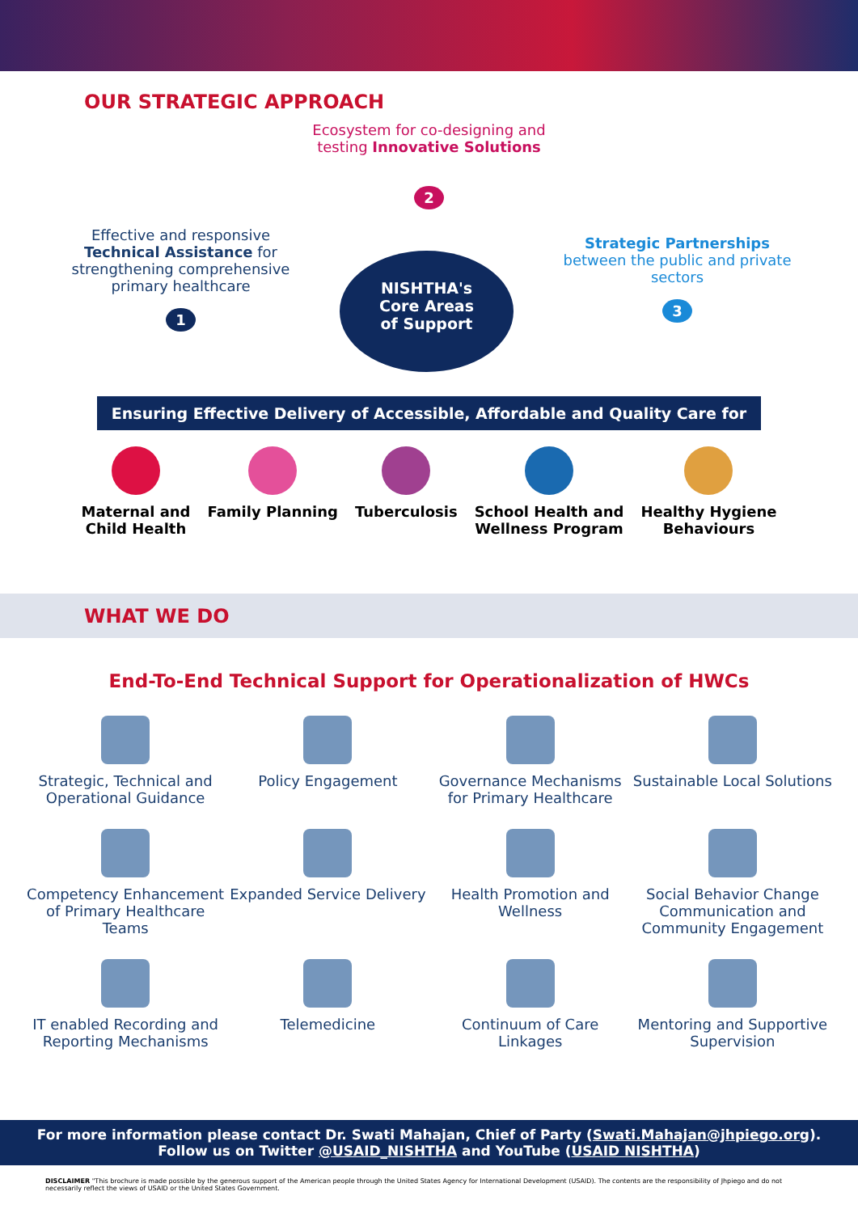OUR STRATEGIC APPROACH
Effective and responsive Technical Assistance for strengthening comprehensive primary healthcare
1
Ecosystem for co-designing and testing Innovative Solutions
2
Strategic Partnerships between the public and private sectors
3
NISHTHA's
Core Areas
of Support
Ensuring Effective Delivery of Accessible, Affordable and Quality Care for
Maternal and
Child Health
Family Planning Tuberculosis School Health and
Wellness Program
Healthy Hygiene
Behaviours
WHAT WE DO
End-To-End Technical Support for Operationalization of HWCs
Strategic, Technical and Operational Guidance
Policy Engagement
Governance Mechanisms for Primary Healthcare
Sustainable Local Solutions
Competency Enhancement of Primary Healthcare Teams
Expanded Service Delivery
Health Promotion and Wellness
Social Behavior Change Communication and Community Engagement
IT enabled Recording and Reporting Mechanisms
Telemedicine
Continuum of Care Linkages
Mentoring and Supportive Supervision
For more information please contact Dr. Swati Mahajan, Chief of Party (Swati.Mahajan@jhpiego.org).
Follow us on Twitter @USAID_NISHTHA and YouTube (USAID NISHTHA)
DISCLAIMER "This brochure is made possible by the generous support of the American people through the United States Agency for International Development (USAID). The contents are the responsibility of Jhpiego and do not necessarily reflect the views of USAID or the United States Government.